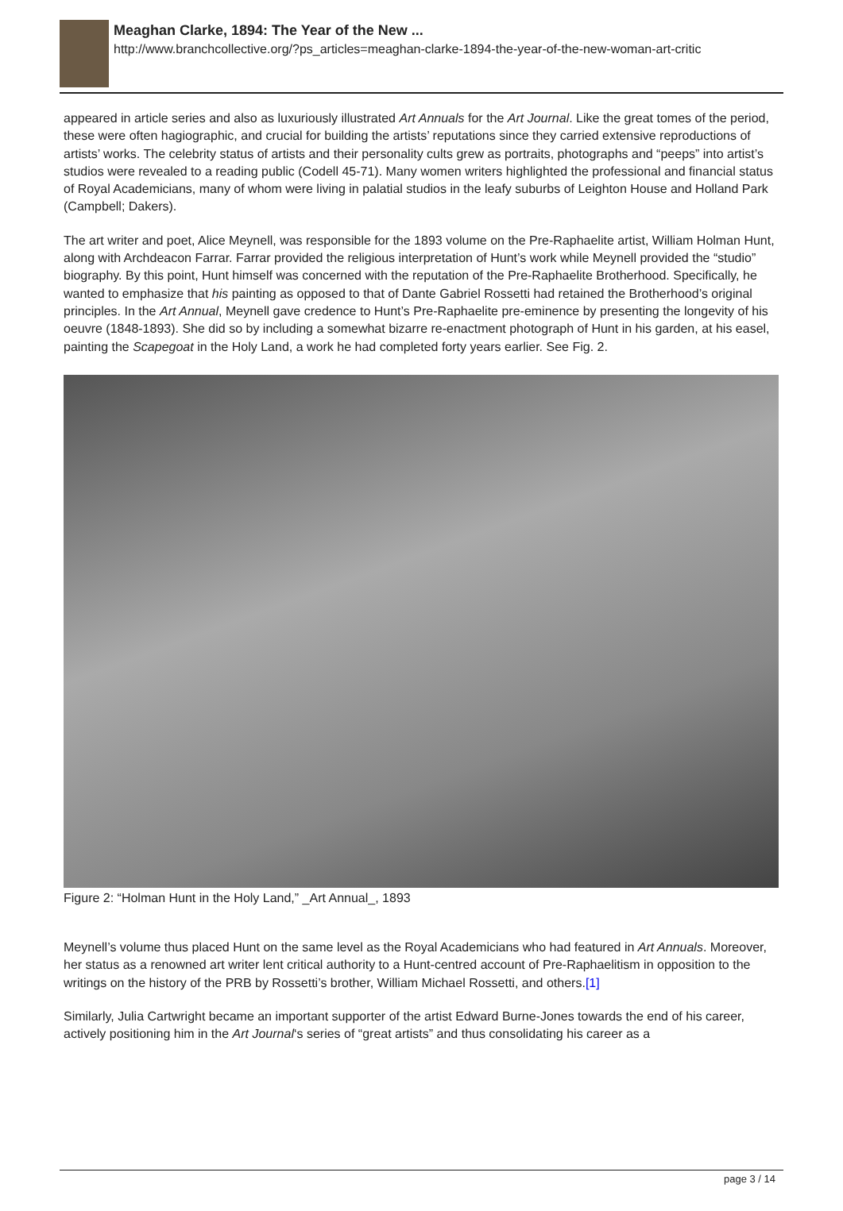Meaghan Clarke, 1894: The Year of the New ...
http://www.branchcollective.org/?ps_articles=meaghan-clarke-1894-the-year-of-the-new-woman-art-critic
appeared in article series and also as luxuriously illustrated Art Annuals for the Art Journal. Like the great tomes of the period, these were often hagiographic, and crucial for building the artists’ reputations since they carried extensive reproductions of artists’ works. The celebrity status of artists and their personality cults grew as portraits, photographs and “peeps” into artist’s studios were revealed to a reading public (Codell 45-71). Many women writers highlighted the professional and financial status of Royal Academicians, many of whom were living in palatial studios in the leafy suburbs of Leighton House and Holland Park (Campbell; Dakers).
The art writer and poet, Alice Meynell, was responsible for the 1893 volume on the Pre-Raphaelite artist, William Holman Hunt, along with Archdeacon Farrar. Farrar provided the religious interpretation of Hunt’s work while Meynell provided the “studio” biography. By this point, Hunt himself was concerned with the reputation of the Pre-Raphaelite Brotherhood. Specifically, he wanted to emphasize that his painting as opposed to that of Dante Gabriel Rossetti had retained the Brotherhood’s original principles. In the Art Annual, Meynell gave credence to Hunt’s Pre-Raphaelite pre-eminence by presenting the longevity of his oeuvre (1848-1893). She did so by including a somewhat bizarre re-enactment photograph of Hunt in his garden, at his easel, painting the Scapegoat in the Holy Land, a work he had completed forty years earlier. See Fig. 2.
Figure 2: “Holman Hunt in the Holy Land,” _Art Annual_, 1893
Meynell’s volume thus placed Hunt on the same level as the Royal Academicians who had featured in Art Annuals. Moreover, her status as a renowned art writer lent critical authority to a Hunt-centred account of Pre-Raphaelitism in opposition to the writings on the history of the PRB by Rossetti’s brother, William Michael Rossetti, and others.[1]
Similarly, Julia Cartwright became an important supporter of the artist Edward Burne-Jones towards the end of his career, actively positioning him in the Art Journal‘s series of “great artists” and thus consolidating his career as a
page 3 / 14